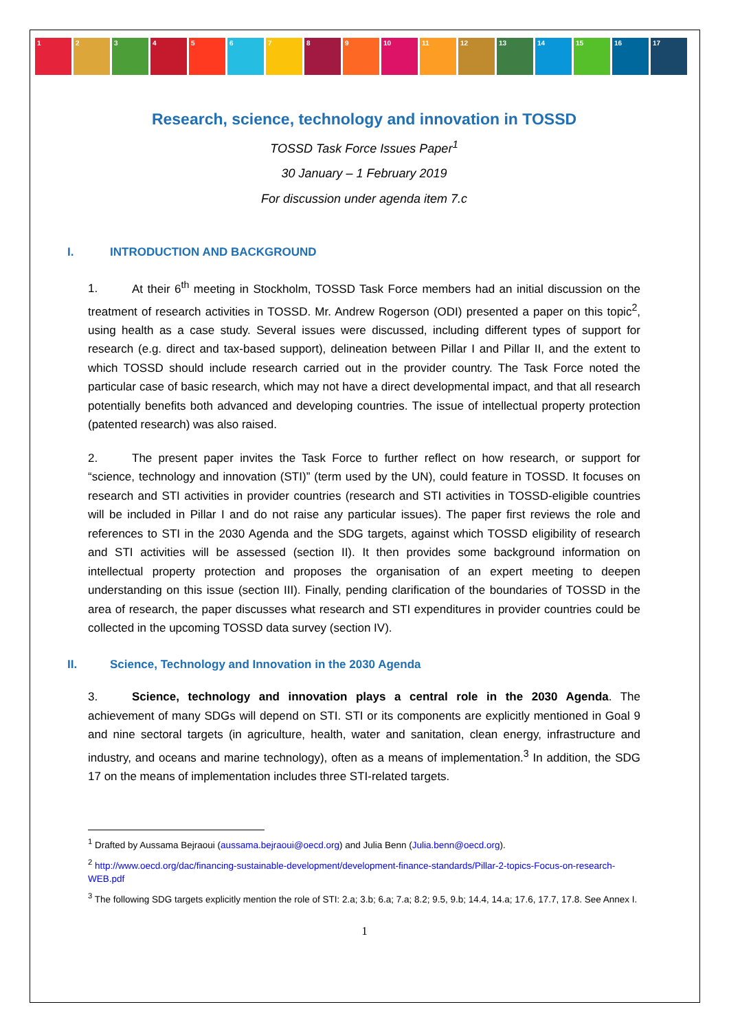1 2 3 4 5 6 7 8 9 10 11 12 13 14 15 16 17
Research, science, technology and innovation in TOSSD
TOSSD Task Force Issues Paper<sup>1</sup>
30 January – 1 February 2019
For discussion under agenda item 7.c
I. INTRODUCTION AND BACKGROUND
1. At their 6<sup>th</sup> meeting in Stockholm, TOSSD Task Force members had an initial discussion on the treatment of research activities in TOSSD. Mr. Andrew Rogerson (ODI) presented a paper on this topic<sup>2</sup>, using health as a case study. Several issues were discussed, including different types of support for research (e.g. direct and tax-based support), delineation between Pillar I and Pillar II, and the extent to which TOSSD should include research carried out in the provider country. The Task Force noted the particular case of basic research, which may not have a direct developmental impact, and that all research potentially benefits both advanced and developing countries. The issue of intellectual property protection (patented research) was also raised.
2. The present paper invites the Task Force to further reflect on how research, or support for “science, technology and innovation (STI)” (term used by the UN), could feature in TOSSD. It focuses on research and STI activities in provider countries (research and STI activities in TOSSD-eligible countries will be included in Pillar I and do not raise any particular issues). The paper first reviews the role and references to STI in the 2030 Agenda and the SDG targets, against which TOSSD eligibility of research and STI activities will be assessed (section II). It then provides some background information on intellectual property protection and proposes the organisation of an expert meeting to deepen understanding on this issue (section III). Finally, pending clarification of the boundaries of TOSSD in the area of research, the paper discusses what research and STI expenditures in provider countries could be collected in the upcoming TOSSD data survey (section IV).
II. Science, Technology and Innovation in the 2030 Agenda
3. Science, technology and innovation plays a central role in the 2030 Agenda. The achievement of many SDGs will depend on STI. STI or its components are explicitly mentioned in Goal 9 and nine sectoral targets (in agriculture, health, water and sanitation, clean energy, infrastructure and industry, and oceans and marine technology), often as a means of implementation.<sup>3</sup> In addition, the SDG 17 on the means of implementation includes three STI-related targets.
<sup>1</sup> Drafted by Aussama Bejraoui (aussama.bejraoui@oecd.org) and Julia Benn (Julia.benn@oecd.org).
<sup>2</sup> http://www.oecd.org/dac/financing-sustainable-development/development-finance-standards/Pillar-2-topics-Focus-on-research-WEB.pdf
<sup>3</sup> The following SDG targets explicitly mention the role of STI: 2.a; 3.b; 6.a; 7.a; 8.2; 9.5, 9.b; 14.4, 14.a; 17.6, 17.7, 17.8. See Annex I.
1